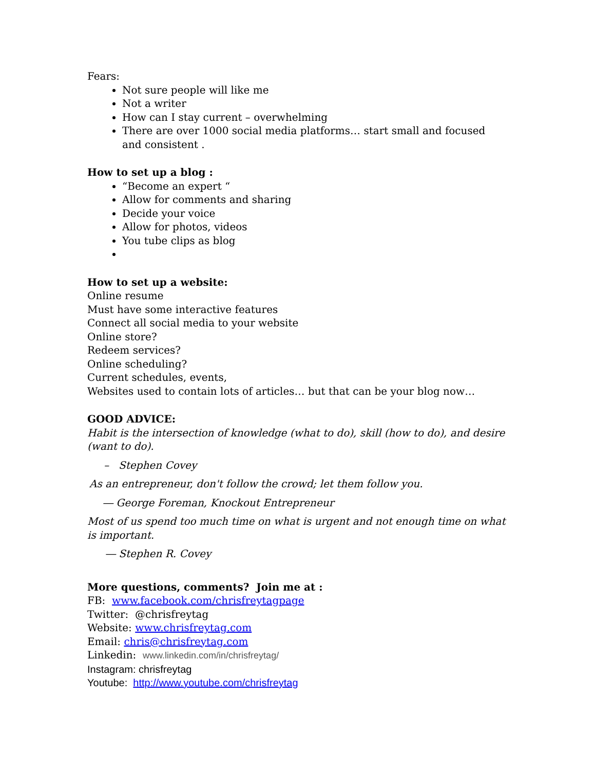Fears:
Not sure people will like me
Not a writer
How can I stay current – overwhelming
There are over 1000 social media platforms… start small and focused and consistent .
How to set up a blog :
“Become an expert “
Allow for comments and sharing
Decide your voice
Allow for photos, videos
You tube clips as blog
How to set up a website:
Online resume
Must have some interactive features
Connect all social media to your website
Online store?
Redeem services?
Online scheduling?
Current schedules, events,
Websites used to contain lots of articles… but that can be your blog now…
GOOD ADVICE:
Habit is the intersection of knowledge (what to do), skill (how to do), and desire (want to do).
– Stephen Covey
As an entrepreneur, don't follow the crowd; let them follow you.
― George Foreman, Knockout Entrepreneur
Most of us spend too much time on what is urgent and not enough time on what is important.
― Stephen R. Covey
More questions, comments? Join me at :
FB: www.facebook.com/chrisfreytagpage
Twitter: @chrisfreytag
Website: www.chrisfreytag.com
Email: chris@chrisfreytag.com
Linkedin: www.linkedin.com/in/chrisfreytag/
Instagram: chrisfreytag
Youtube: http://www.youtube.com/chrisfreytag